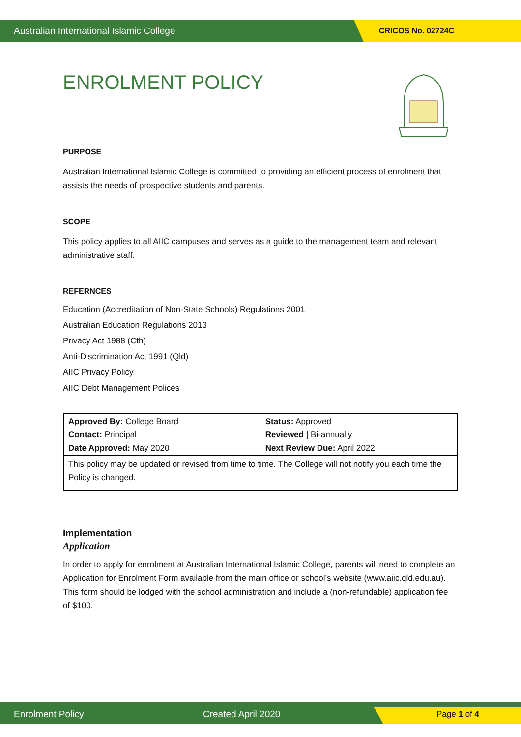Australian International Islamic College CRICOS No. 02724C
ENROLMENT POLICY
PURPOSE
Australian International Islamic College is committed to providing an efficient process of enrolment that assists the needs of prospective students and parents.
SCOPE
This policy applies to all AIIC campuses and serves as a guide to the management team and relevant administrative staff.
REFERNCES
Education (Accreditation of Non-State Schools) Regulations 2001
Australian Education Regulations 2013
Privacy Act 1988 (Cth)
Anti-Discrimination Act 1991 (Qld)
AIIC Privacy Policy
AIIC Debt Management Polices
| Approved By: College Board Contact: Principal Date Approved: May 2020 | Status: Approved Reviewed / Bi-annually Next Review Due: April 2022 |
| This policy may be updated or revised from time to time. The College will not notify you each time the Policy is changed. | |
Implementation
Application
In order to apply for enrolment at Australian International Islamic College, parents will need to complete an Application for Enrolment Form available from the main office or school’s website (www.aiic.qld.edu.au). This form should be lodged with the school administration and include a (non-refundable) application fee of $100.
Enrolment Policy Created April 2020 Page 1 of 4